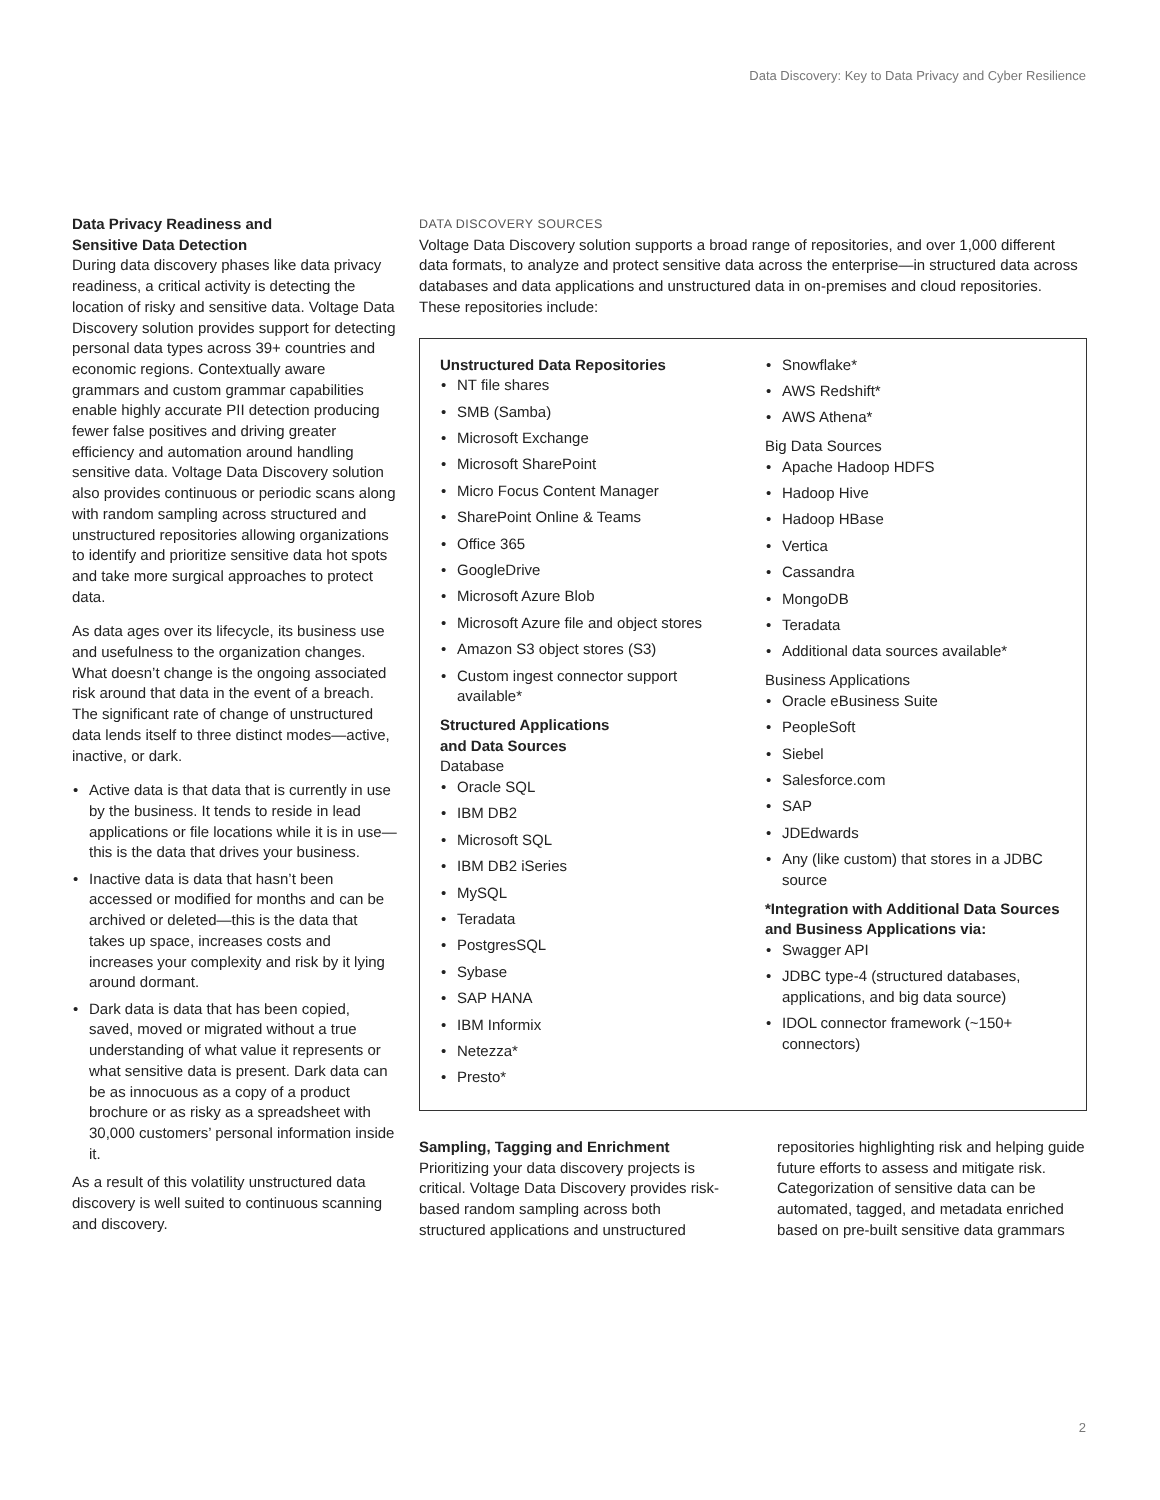Data Discovery: Key to Data Privacy and Cyber Resilience
Data Privacy Readiness and
Sensitive Data Detection
During data discovery phases like data privacy readiness, a critical activity is detecting the location of risky and sensitive data. Voltage Data Discovery solution provides support for detecting personal data types across 39+ countries and economic regions. Contextually aware grammars and custom grammar capabilities enable highly accurate PII detection producing fewer false positives and driving greater efficiency and automation around handling sensitive data. Voltage Data Discovery solution also provides continuous or periodic scans along with random sampling across structured and unstructured repositories allowing organizations to identify and prioritize sensitive data hot spots and take more surgical approaches to protect data.
As data ages over its lifecycle, its business use and usefulness to the organization changes. What doesn’t change is the ongoing associated risk around that data in the event of a breach. The significant rate of change of unstructured data lends itself to three distinct modes—active, inactive, or dark.
Active data is that data that is currently in use by the business. It tends to reside in lead applications or file locations while it is in use—this is the data that drives your business.
Inactive data is data that hasn’t been accessed or modified for months and can be archived or deleted—this is the data that takes up space, increases costs and increases your complexity and risk by it lying around dormant.
Dark data is data that has been copied, saved, moved or migrated without a true understanding of what value it represents or what sensitive data is present. Dark data can be as innocuous as a copy of a product brochure or as risky as a spreadsheet with 30,000 customers’ personal information inside it.
As a result of this volatility unstructured data discovery is well suited to continuous scanning and discovery.
DATA DISCOVERY SOURCES
Voltage Data Discovery solution supports a broad range of repositories, and over 1,000 different data formats, to analyze and protect sensitive data across the enterprise—in structured data across databases and data applications and unstructured data in on-premises and cloud repositories. These repositories include:
Unstructured Data Repositories
NT file shares
SMB (Samba)
Microsoft Exchange
Microsoft SharePoint
Micro Focus Content Manager
SharePoint Online & Teams
Office 365
GoogleDrive
Microsoft Azure Blob
Microsoft Azure file and object stores
Amazon S3 object stores (S3)
Custom ingest connector support available*
Structured Applications
and Data Sources
Database
Oracle SQL
IBM DB2
Microsoft SQL
IBM DB2 iSeries
MySQL
Teradata
PostgresSQL
Sybase
SAP HANA
IBM Informix
Netezza*
Presto*
Snowflake*
AWS Redshift*
AWS Athena*
Big Data Sources
Apache Hadoop HDFS
Hadoop Hive
Hadoop HBase
Vertica
Cassandra
MongoDB
Teradata
Additional data sources available*
Business Applications
Oracle eBusiness Suite
PeopleSoft
Siebel
Salesforce.com
SAP
JDEdwards
Any (like custom) that stores in a JDBC source
*Integration with Additional Data Sources and Business Applications via:
Swagger API
JDBC type-4 (structured databases, applications, and big data source)
IDOL connector framework (~150+ connectors)
Sampling, Tagging and Enrichment
Prioritizing your data discovery projects is critical. Voltage Data Discovery provides risk-based random sampling across both structured applications and unstructured
repositories highlighting risk and helping guide future efforts to assess and mitigate risk. Categorization of sensitive data can be automated, tagged, and metadata enriched based on pre-built sensitive data grammars
2